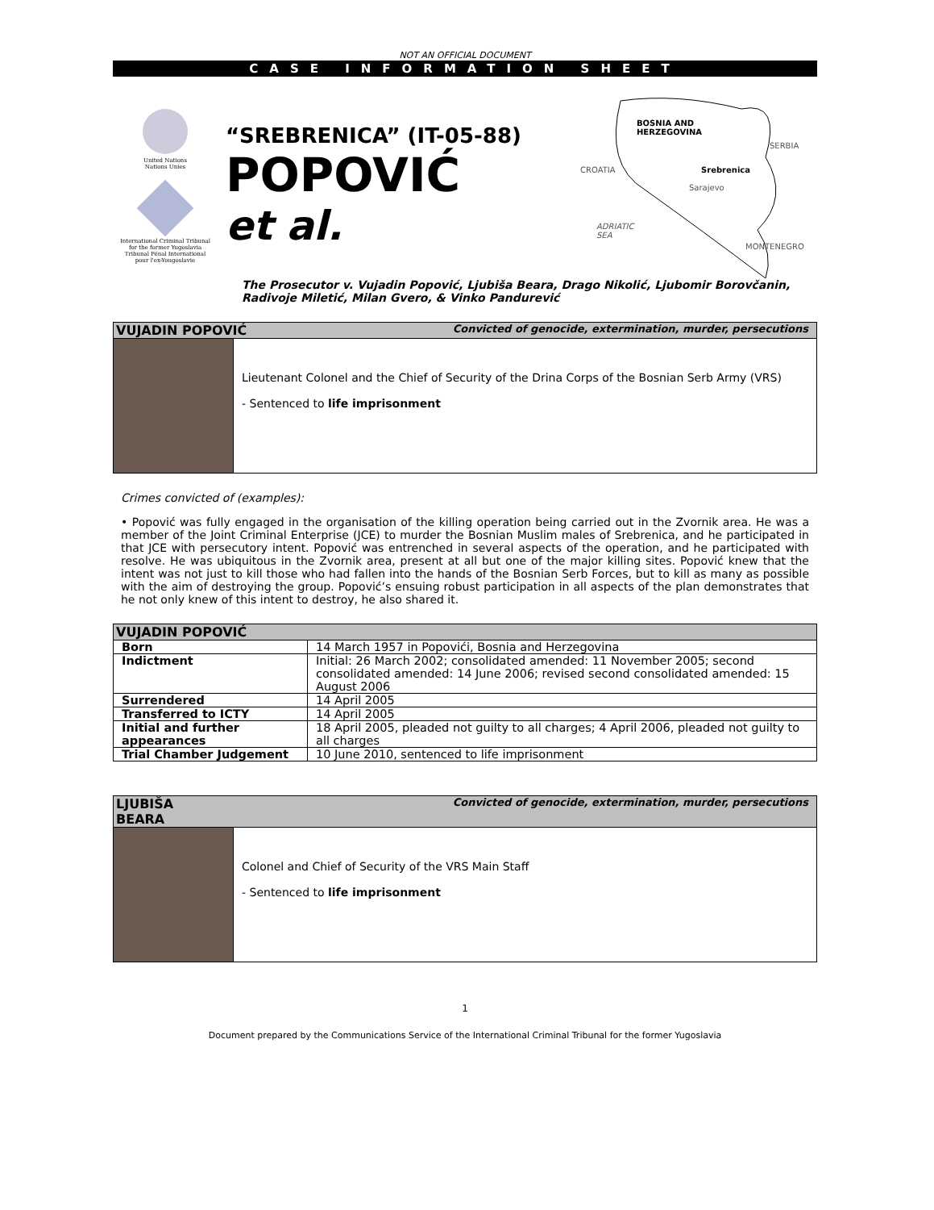NOT AN OFFICIAL DOCUMENT
CASE INFORMATION SHEET
United Nations
Nations Unies
International Criminal Tribunal
for the former Yugoslavia
Tribunal Pénal International
pour l'ex-Yougoslavie
“SREBRENICA” (IT-05-88)
POPOVIĆ
et al.
BOSNIA AND
HERZEGOVINA
SERBIA
CROATIA Srebrenica
Sarajevo
ADRIATIC
SEA
MONTENEGRO
The Prosecutor v. Vujadin Popović, Ljubiša Beara, Drago Nikolić, Ljubomir Borovčanin, Radivoje Miletić, Milan Gvero, & Vinko Pandurević
VUJADIN POPOVIĆ Convicted of genocide, extermination, murder, persecutions
Lieutenant Colonel and the Chief of Security of the Drina Corps of the Bosnian Serb Army (VRS)
- Sentenced to life imprisonment
Crimes convicted of (examples):
• Popović was fully engaged in the organisation of the killing operation being carried out in the Zvornik area. He was a member of the Joint Criminal Enterprise (JCE) to murder the Bosnian Muslim males of Srebrenica, and he participated in that JCE with persecutory intent. Popović was entrenched in several aspects of the operation, and he participated with resolve. He was ubiquitous in the Zvornik area, present at all but one of the major killing sites. Popović knew that the intent was not just to kill those who had fallen into the hands of the Bosnian Serb Forces, but to kill as many as possible with the aim of destroying the group. Popović’s ensuing robust participation in all aspects of the plan demonstrates that he not only knew of this intent to destroy, he also shared it.
| VUJADIN POPOVIĆ | |
| --- | --- |
| Born | 14 March 1957 in Popovići, Bosnia and Herzegovina |
| Indictment | Initial: 26 March 2002; consolidated amended: 11 November 2005; second consolidated amended: 14 June 2006; revised second consolidated amended: 15 August 2006 |
| Surrendered | 14 April 2005 |
| Transferred to ICTY | 14 April 2005 |
| Initial and further appearances | 18 April 2005, pleaded not guilty to all charges; 4 April 2006, pleaded not guilty to all charges |
| Trial Chamber Judgement | 10 June 2010, sentenced to life imprisonment |
LJUBIŠA
BEARA Convicted of genocide, extermination, murder, persecutions
Colonel and Chief of Security of the VRS Main Staff
- Sentenced to life imprisonment
1
Document prepared by the Communications Service of the International Criminal Tribunal for the former Yugoslavia